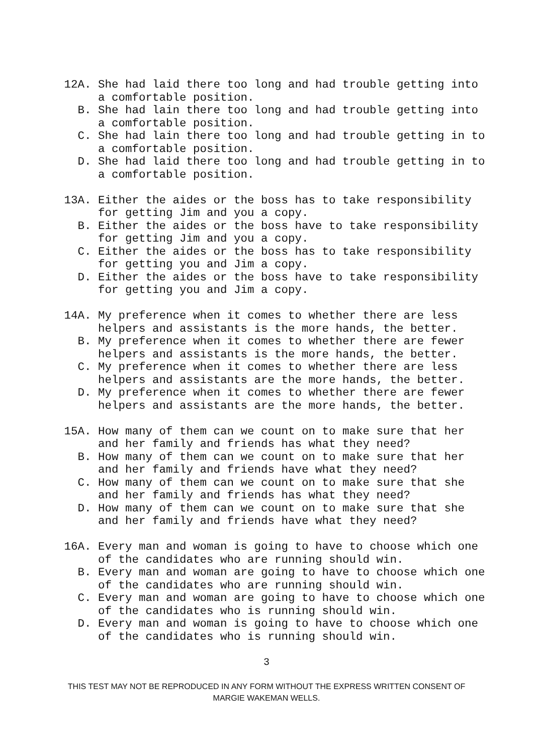12A. She had laid there too long and had trouble getting into a comfortable position.
B. She had lain there too long and had trouble getting into a comfortable position.
C. She had lain there too long and had trouble getting in to a comfortable position.
D. She had laid there too long and had trouble getting in to a comfortable position.
13A. Either the aides or the boss has to take responsibility for getting Jim and you a copy.
B. Either the aides or the boss have to take responsibility for getting Jim and you a copy.
C. Either the aides or the boss has to take responsibility for getting you and Jim a copy.
D. Either the aides or the boss have to take responsibility for getting you and Jim a copy.
14A. My preference when it comes to whether there are less helpers and assistants is the more hands, the better.
B. My preference when it comes to whether there are fewer helpers and assistants is the more hands, the better.
C. My preference when it comes to whether there are less helpers and assistants are the more hands, the better.
D. My preference when it comes to whether there are fewer helpers and assistants are the more hands, the better.
15A. How many of them can we count on to make sure that her and her family and friends has what they need?
B. How many of them can we count on to make sure that her and her family and friends have what they need?
C. How many of them can we count on to make sure that she and her family and friends has what they need?
D. How many of them can we count on to make sure that she and her family and friends have what they need?
16A. Every man and woman is going to have to choose which one of the candidates who are running should win.
B. Every man and woman are going to have to choose which one of the candidates who are running should win.
C. Every man and woman are going to have to choose which one of the candidates who is running should win.
D. Every man and woman is going to have to choose which one of the candidates who is running should win.
3
THIS TEST MAY NOT BE REPRODUCED IN ANY FORM WITHOUT THE EXPRESS WRITTEN CONSENT OF
MARGIE WAKEMAN WELLS.